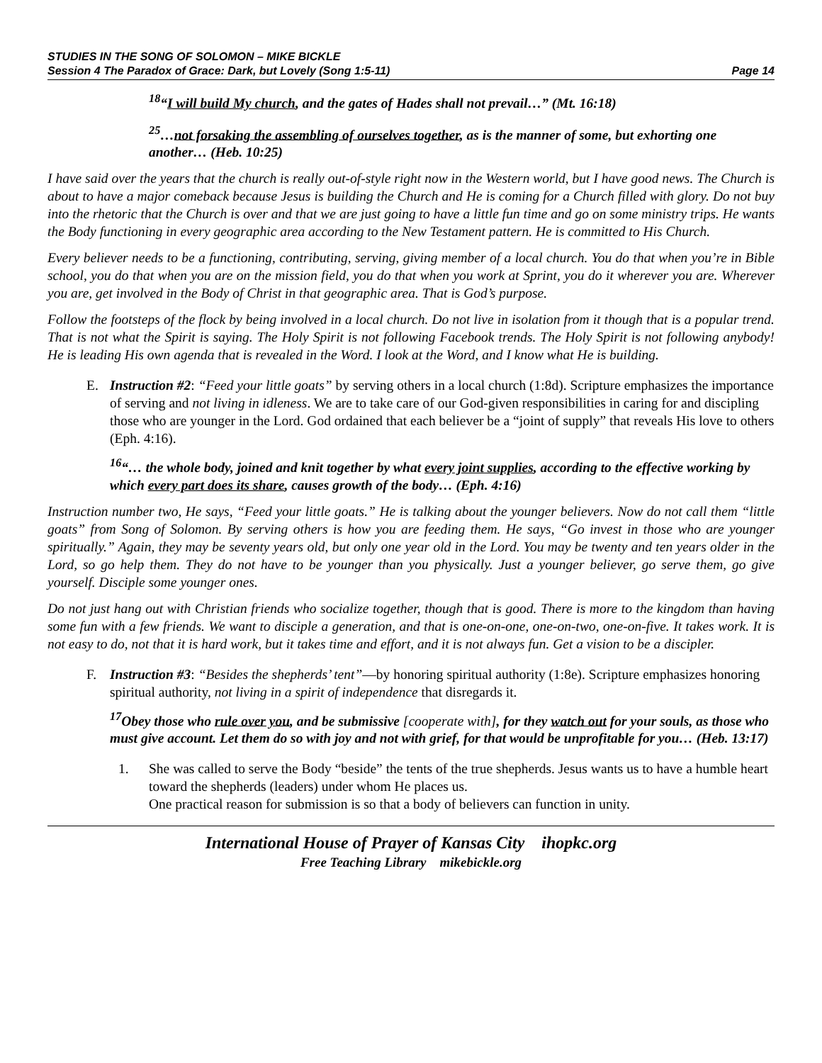STUDIES IN THE SONG OF SOLOMON – MIKE BICKLE
Session 4 The Paradox of Grace: Dark, but Lovely (Song 1:5-11) Page 14
<sup>18</sup> “I will build My church, and the gates of Hades shall not prevail…” (Mt. 16:18)
<sup>25</sup>…not forsaking the assembling of ourselves together, as is the manner of some, but exhorting one another… (Heb. 10:25)
I have said over the years that the church is really out-of-style right now in the Western world, but I have good news. The Church is about to have a major comeback because Jesus is building the Church and He is coming for a Church filled with glory. Do not buy into the rhetoric that the Church is over and that we are just going to have a little fun time and go on some ministry trips. He wants the Body functioning in every geographic area according to the New Testament pattern. He is committed to His Church.
Every believer needs to be a functioning, contributing, serving, giving member of a local church. You do that when you’re in Bible school, you do that when you are on the mission field, you do that when you work at Sprint, you do it wherever you are. Wherever you are, get involved in the Body of Christ in that geographic area. That is God’s purpose.
Follow the footsteps of the flock by being involved in a local church. Do not live in isolation from it though that is a popular trend. That is not what the Spirit is saying. The Holy Spirit is not following Facebook trends. The Holy Spirit is not following anybody! He is leading His own agenda that is revealed in the Word. I look at the Word, and I know what He is building.
E. Instruction #2: “Feed your little goats” by serving others in a local church (1:8d). Scripture emphasizes the importance of serving and not living in idleness. We are to take care of our God-given responsibilities in caring for and discipling those who are younger in the Lord. God ordained that each believer be a “joint of supply” that reveals His love to others (Eph. 4:16).
<sup>16</sup> “… the whole body, joined and knit together by what every joint supplies, according to the effective working by which every part does its share, causes growth of the body… (Eph. 4:16)
Instruction number two, He says, “Feed your little goats.” He is talking about the younger believers. Now do not call them “little goats” from Song of Solomon. By serving others is how you are feeding them. He says, “Go invest in those who are younger spiritually.” Again, they may be seventy years old, but only one year old in the Lord. You may be twenty and ten years older in the Lord, so go help them. They do not have to be younger than you physically. Just a younger believer, go serve them, go give yourself. Disciple some younger ones.
Do not just hang out with Christian friends who socialize together, though that is good. There is more to the kingdom than having some fun with a few friends. We want to disciple a generation, and that is one-on-one, one-on-two, one-on-five. It takes work. It is not easy to do, not that it is hard work, but it takes time and effort, and it is not always fun. Get a vision to be a discipler.
F. Instruction #3: “Besides the shepherds’ tent”—by honoring spiritual authority (1:8e). Scripture emphasizes honoring spiritual authority, not living in a spirit of independence that disregards it.
<sup>17</sup> Obey those who rule over you, and be submissive [cooperate with], for they watch out for your souls, as those who must give account. Let them do so with joy and not with grief, for that would be unprofitable for you… (Heb. 13:17)
1. She was called to serve the Body “beside” the tents of the true shepherds. Jesus wants us to have a humble heart toward the shepherds (leaders) under whom He places us.
One practical reason for submission is so that a body of believers can function in unity.
International House of Prayer of Kansas City ihopkc.org
Free Teaching Library mikebickle.org